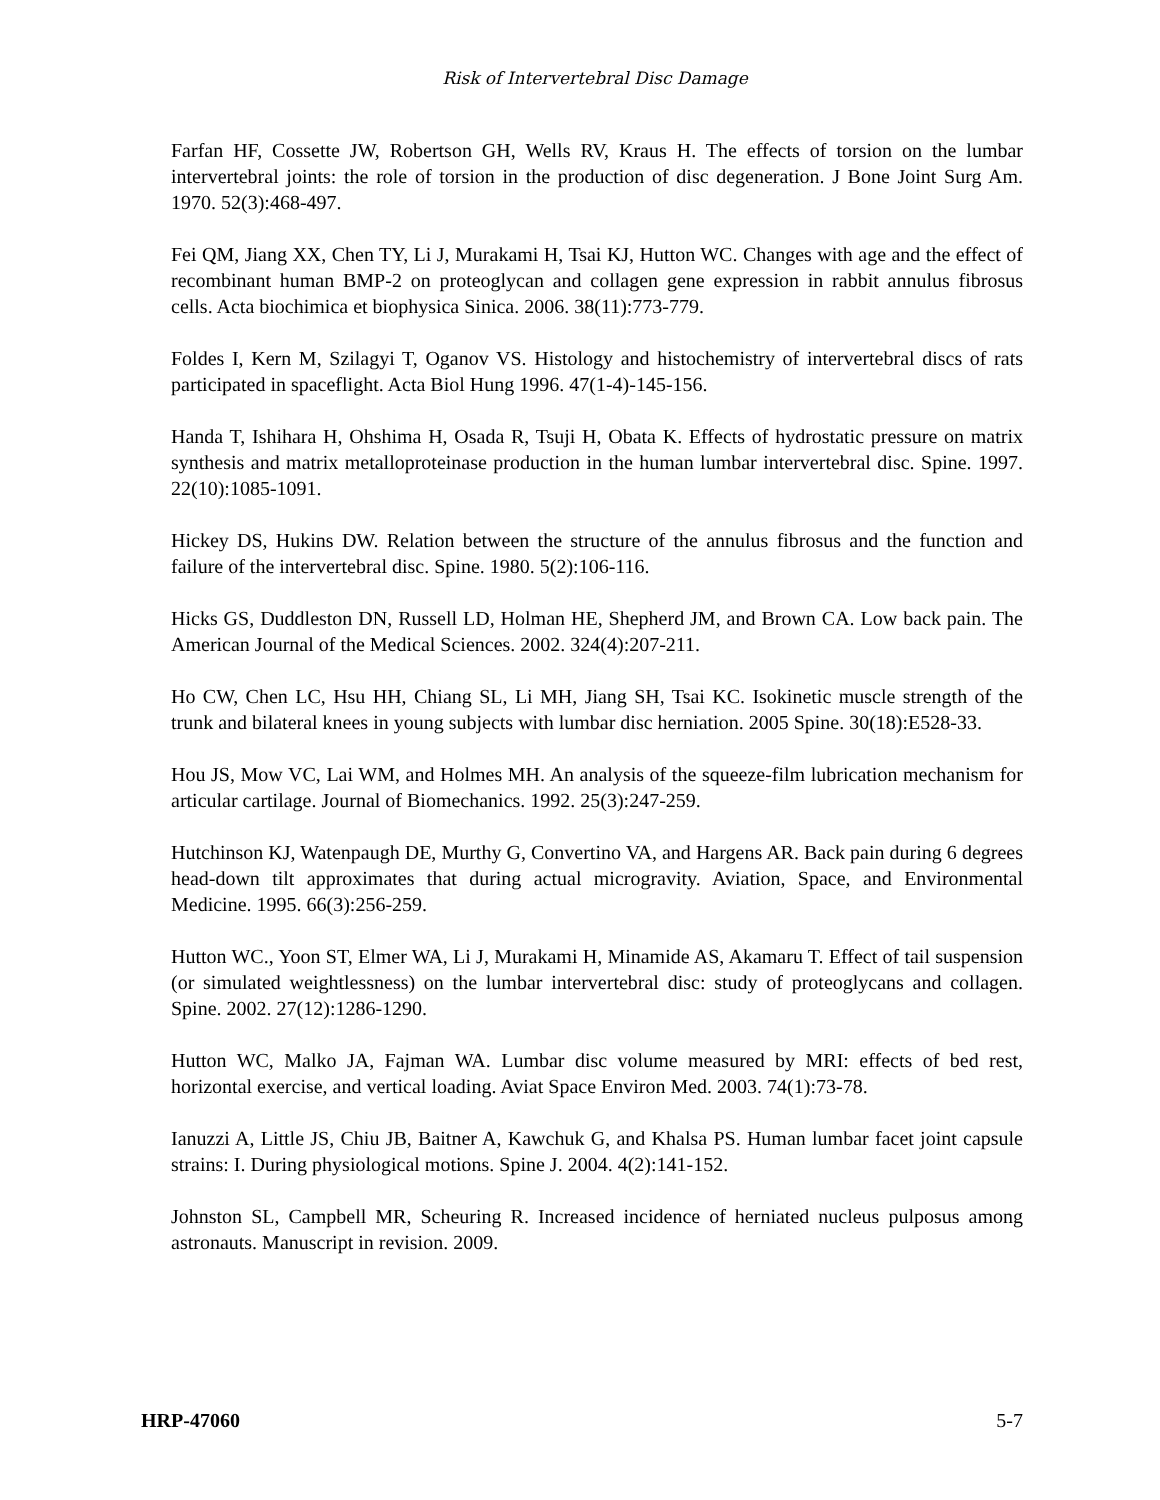Risk of Intervertebral Disc Damage
Farfan HF, Cossette JW, Robertson GH, Wells RV, Kraus H. The effects of torsion on the lumbar intervertebral joints: the role of torsion in the production of disc degeneration. J Bone Joint Surg Am. 1970. 52(3):468-497.
Fei QM, Jiang XX, Chen TY, Li J, Murakami H, Tsai KJ, Hutton WC. Changes with age and the effect of recombinant human BMP-2 on proteoglycan and collagen gene expression in rabbit annulus fibrosus cells. Acta biochimica et biophysica Sinica. 2006. 38(11):773-779.
Foldes I, Kern M, Szilagyi T, Oganov VS. Histology and histochemistry of intervertebral discs of rats participated in spaceflight. Acta Biol Hung 1996. 47(1-4)-145-156.
Handa T, Ishihara H, Ohshima H, Osada R, Tsuji H, Obata K. Effects of hydrostatic pressure on matrix synthesis and matrix metalloproteinase production in the human lumbar intervertebral disc. Spine. 1997. 22(10):1085-1091.
Hickey DS, Hukins DW. Relation between the structure of the annulus fibrosus and the function and failure of the intervertebral disc. Spine. 1980. 5(2):106-116.
Hicks GS, Duddleston DN, Russell LD, Holman HE, Shepherd JM, and Brown CA. Low back pain. The American Journal of the Medical Sciences. 2002. 324(4):207-211.
Ho CW, Chen LC, Hsu HH, Chiang SL, Li MH, Jiang SH, Tsai KC. Isokinetic muscle strength of the trunk and bilateral knees in young subjects with lumbar disc herniation. 2005 Spine. 30(18):E528-33.
Hou JS, Mow VC, Lai WM, and Holmes MH. An analysis of the squeeze-film lubrication mechanism for articular cartilage. Journal of Biomechanics. 1992. 25(3):247-259.
Hutchinson KJ, Watenpaugh DE, Murthy G, Convertino VA, and Hargens AR. Back pain during 6 degrees head-down tilt approximates that during actual microgravity. Aviation, Space, and Environmental Medicine. 1995. 66(3):256-259.
Hutton WC., Yoon ST, Elmer WA, Li J, Murakami H, Minamide AS, Akamaru T. Effect of tail suspension (or simulated weightlessness) on the lumbar intervertebral disc: study of proteoglycans and collagen. Spine. 2002. 27(12):1286-1290.
Hutton WC, Malko JA, Fajman WA. Lumbar disc volume measured by MRI: effects of bed rest, horizontal exercise, and vertical loading. Aviat Space Environ Med. 2003. 74(1):73-78.
Ianuzzi A, Little JS, Chiu JB, Baitner A, Kawchuk G, and Khalsa PS. Human lumbar facet joint capsule strains: I. During physiological motions. Spine J. 2004. 4(2):141-152.
Johnston SL, Campbell MR, Scheuring R. Increased incidence of herniated nucleus pulposus among astronauts. Manuscript in revision. 2009.
HRP-47060 5-7